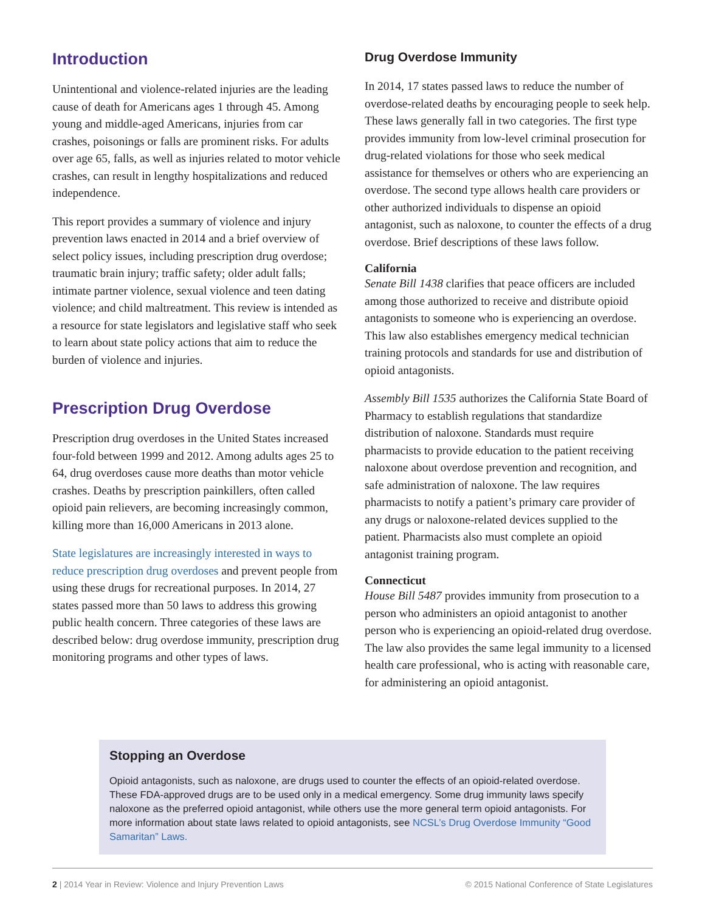Introduction
Unintentional and violence-related injuries are the leading cause of death for Americans ages 1 through 45. Among young and middle-aged Americans, injuries from car crashes, poisonings or falls are prominent risks. For adults over age 65, falls, as well as injuries related to motor vehicle crashes, can result in lengthy hospitalizations and reduced independence.
This report provides a summary of violence and injury prevention laws enacted in 2014 and a brief overview of select policy issues, including prescription drug overdose; traumatic brain injury; traffic safety; older adult falls; intimate partner violence, sexual violence and teen dating violence; and child maltreatment. This review is intended as a resource for state legislators and legislative staff who seek to learn about state policy actions that aim to reduce the burden of violence and injuries.
Prescription Drug Overdose
Prescription drug overdoses in the United States increased four-fold between 1999 and 2012. Among adults ages 25 to 64, drug overdoses cause more deaths than motor vehicle crashes. Deaths by prescription painkillers, often called opioid pain relievers, are becoming increasingly common, killing more than 16,000 Americans in 2013 alone.
State legislatures are increasingly interested in ways to reduce prescription drug overdoses and prevent people from using these drugs for recreational purposes. In 2014, 27 states passed more than 50 laws to address this growing public health concern. Three categories of these laws are described below: drug overdose immunity, prescription drug monitoring programs and other types of laws.
Drug Overdose Immunity
In 2014, 17 states passed laws to reduce the number of overdose-related deaths by encouraging people to seek help. These laws generally fall in two categories. The first type provides immunity from low-level criminal prosecution for drug-related violations for those who seek medical assistance for themselves or others who are experiencing an overdose. The second type allows health care providers or other authorized individuals to dispense an opioid antagonist, such as naloxone, to counter the effects of a drug overdose. Brief descriptions of these laws follow.
California
Senate Bill 1438 clarifies that peace officers are included among those authorized to receive and distribute opioid antagonists to someone who is experiencing an overdose. This law also establishes emergency medical technician training protocols and standards for use and distribution of opioid antagonists.
Assembly Bill 1535 authorizes the California State Board of Pharmacy to establish regulations that standardize distribution of naloxone. Standards must require pharmacists to provide education to the patient receiving naloxone about overdose prevention and recognition, and safe administration of naloxone. The law requires pharmacists to notify a patient’s primary care provider of any drugs or naloxone-related devices supplied to the patient. Pharmacists also must complete an opioid antagonist training program.
Connecticut
House Bill 5487 provides immunity from prosecution to a person who administers an opioid antagonist to another person who is experiencing an opioid-related drug overdose. The law also provides the same legal immunity to a licensed health care professional, who is acting with reasonable care, for administering an opioid antagonist.
Stopping an Overdose
Opioid antagonists, such as naloxone, are drugs used to counter the effects of an opioid-related overdose. These FDA-approved drugs are to be used only in a medical emergency. Some drug immunity laws specify naloxone as the preferred opioid antagonist, while others use the more general term opioid antagonists. For more information about state laws related to opioid antagonists, see NCSL’s Drug Overdose Immunity “Good Samaritan” Laws.
2 | 2014 Year in Review: Violence and Injury Prevention Laws © 2015 National Conference of State Legislatures